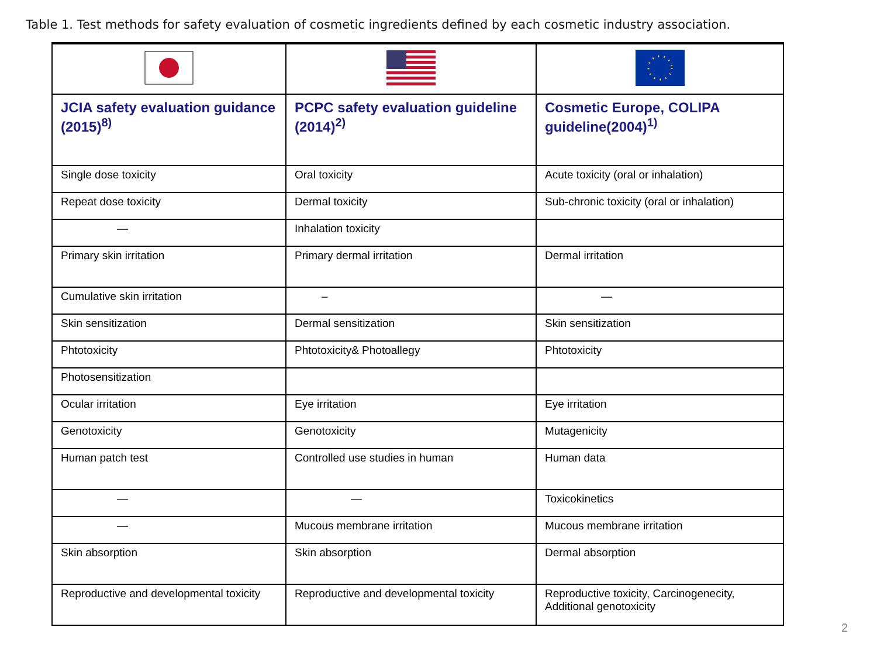Table 1. Test methods for safety evaluation of cosmetic ingredients defined by each cosmetic industry association.
| JCIA safety evaluation guidance (2015)<sup>8)</sup> | PCPC safety evaluation guideline (2014)<sup>2)</sup> | Cosmetic Europe, COLIPA guideline(2004)<sup>1)</sup> |
| --- | --- | --- |
| Single dose toxicity | Oral toxicity | Acute toxicity (oral or inhalation) |
| Repeat dose toxicity | Dermal toxicity | Sub-chronic toxicity (oral or inhalation) |
| ― | Inhalation toxicity | |
| Primary skin irritation | Primary dermal irritation | Dermal irritation |
| Cumulative skin irritation | – | ― |
| Skin sensitization | Dermal sensitization | Skin sensitization |
| Phtotoxicity | Phtotoxicity& Photoallegy | Phtotoxicity |
| Photosensitization | | |
| Ocular irritation | Eye irritation | Eye irritation |
| Genotoxicity | Genotoxicity | Mutagenicity |
| Human patch test | Controlled use studies in human | Human data |
| ― | ― | Toxicokinetics |
| ― | Mucous membrane irritation | Mucous membrane irritation |
| Skin absorption | Skin absorption | Dermal absorption |
| Reproductive and developmental toxicity | Reproductive and developmental toxicity | Reproductive toxicity, Carcinogenecity, Additional genotoxicity |
2